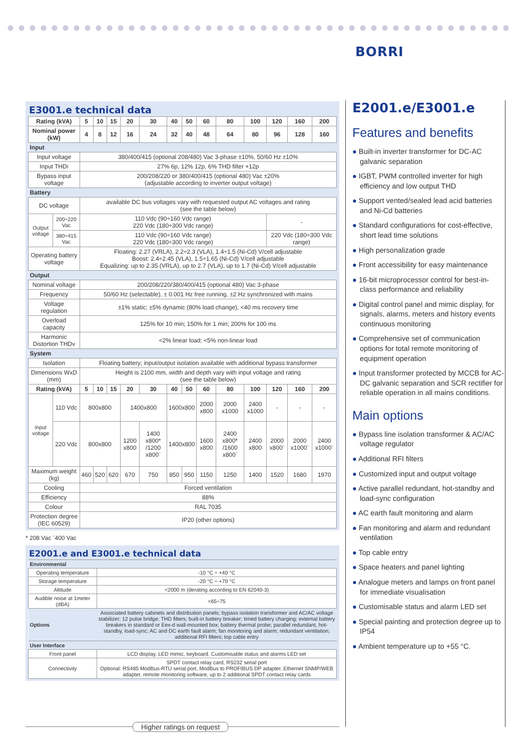BORRI
E3001.e technical data
| Rating (kVA) | | 5 | 10 | 15 | 20 | 30 | 40 | 50 | 60 | 80 | 100 | 120 | 160 | 200 |
| --- | --- | --- | --- | --- | --- | --- | --- | --- | --- | --- | --- | --- | --- | --- |
| Nominal power (kW) | | 4 | 8 | 12 | 16 | 24 | 32 | 40 | 48 | 64 | 80 | 96 | 128 | 160 |
| Input | | | | | | | | | | | | | | |
| Input voltage | | 380/400/415 (optional 208/480) Vac 3-phase ±10%, 50/60 Hz ±10% | | | | | | | | | | | | |
| Input THDi | | 27% 6p, 12% 12p, 6% THD filter +12p | | | | | | | | | | | | |
| Bypass input voltage | | 200/208/220 or 380/400/415 (optional 480) Vac ±20% (adjustable according to inverter output voltage) | | | | | | | | | | | | |
| Battery | | | | | | | | | | | | | | |
| DC voltage | | available DC bus voltages vary with requested output AC voltages and rating (see the table below) | | | | | | | | | | | | |
| Output voltage | 200÷220 Vac | 110 Vdc (90÷160 Vdc range) 220 Vdc (180÷300 Vdc range) | | | | | | | | | | - | | |
| | 380÷415 Vac | 110 Vdc (90÷160 Vdc range) 220 Vdc (180÷300 Vdc range) | | | | | | | | | | 220 Vdc (180÷300 Vdc range) | | |
| Operating battery voltage | | Floating: 2.27 (VRLA), 2.2÷2.3 (VLA), 1.4÷1.5 (Ni-Cd) V/cell adjustable Boost: 2.4÷2.45 (VLA), 1.5÷1.65 (Ni-Cd) V/cell adjustable Equalizing: up to 2.35 (VRLA), up to 2.7 (VLA), up to 1.7 (Ni-Cd) V/cell adjustable | | | | | | | | | | | | |
| Output | | | | | | | | | | | | | | |
| Nominal voltage | | 200/208/220/380/400/415 (optional 480) Vac 3-phase | | | | | | | | | | | | |
| Frequency | | 50/60 Hz (selectable), ± 0.001 Hz free running, ±2 Hz synchronized with mains | | | | | | | | | | | | |
| Voltage regulation | | ±1% static; ±5% dynamic (80% load change), <40 ms recovery time | | | | | | | | | | | | |
| Overload capacity | | 125% for 10 min; 150% for 1 min; 200% for 100 ms | | | | | | | | | | | | |
| Harmonic Distortion THDv | | <2% linear load; <5% non-linear load | | | | | | | | | | | | |
| System | | | | | | | | | | | | | | |
| Isolation | | Floating battery; input/output isolation available with additional bypass transformer | | | | | | | | | | | | |
| Dimensions WxD (mm) | | Height is 2100 mm, width and depth vary with input voltage and rating (see the table below) | | | | | | | | | | | | |
| Rating (kVA) | | 5 | 10 | 15 | 20 | 30 | 40 | 50 | 60 | 80 | 100 | 120 | 160 | 200 |
| Input voltage | 110 Vdc | 800x800 | | | 1400x800 | | 1600x800 | | 2000 x800 | 2000 x1000 | 2400 x1000 | - | - | - |
| | 220 Vdc | 800x800 | | | 1200 x800 | 1400 x800* /1200 x800¨ | 1400x800 | | 1600 x800 | 2400 x800* /1600 x800¨ | 2400 x800 | 2000 x800¨ | 2000 x1000¨ | 2400 x1000¨ |
| Maximum weight (kg) | | 460 | 520 | 620 | 670 | 750 | 850 | 950 | 1150 | 1250 | 1400 | 1520 | 1680 | 1970 |
| Cooling | | Forced ventilation | | | | | | | | | | | | |
| Efficiency | | 88% | | | | | | | | | | | | |
| Colour | | RAL 7035 | | | | | | | | | | | | |
| Protection degree (IEC 60529) | | IP20 (other options) | | | | | | | | | | | | |
* 208 Vac ¨400 Vac
E2001.e and E3001.e technical data
| Environmental | |
| Operating temperature | -10 °C ÷ +40 °C |
| Storage temperature | -20 °C ÷ +70 °C |
| Altitude | <2000 m (derating according to EN 62040-3) |
| Audible noise at 1meter (dBA) | <65÷75 |
| Options | Associated battery cabinets and distribution panels; bypass isolation transformer and AC/AC voltage stabilizer; 12 pulse bridge; THD filters; built-in battery breaker; timed battery charging; external battery breakers in standard or Eex-d wall-mounted box; battery thermal probe; parallel redundant, hot-standby, load-sync; AC and DC earth fault alarm; fan monitoring and alarm; redundant ventilation; additional RFI filters; top cable entry |
| User Interface | |
| Front panel | LCD display, LED mimic, keyboard. Customisable status and alarms LED set |
| Connectivity | SPDT contact relay card, RS232 serial port Optional: RS485 ModBus-RTU serial port, ModBus to PROFIBUS DP adapter, Ethernet SNMP/WEB adapter, remote monitoring software, up to 2 additional SPDT contact relay cards |
Higher ratings on request
E2001.e/E3001.e
Features and benefits
● Built-in inverter transformer for DC-AC galvanic separation
● IGBT, PWM controlled inverter for high efficiency and low output THD
● Support vented/sealed lead acid batteries and Ni-Cd batteries
● Standard configurations for cost-effective, short lead time solutions
● High personalization grade
● Front accessibility for easy maintenance
● 16-bit microprocessor control for best-in-class performance and reliability
● Digital control panel and mimic display, for signals, alarms, meters and history events continuous monitoring
● Comprehensive set of communication options for total remote monitoring of equipment operation
● Input transformer protected by MCCB for AC-DC galvanic separation and SCR rectifier for reliable operation in all mains conditions.
Main options
● Bypass line isolation transformer & AC/AC voltage regulator
● Additional RFI filters
● Customized input and output voltage
● Active parallel redundant, hot-standby and load-sync configuration
● AC earth fault monitoring and alarm
● Fan monitoring and alarm and redundant ventilation
● Top cable entry
● Space heaters and panel lighting
● Analogue meters and lamps on front panel for immediate visualisation
● Customisable status and alarm LED set
● Special painting and protection degree up to IP54
● Ambient temperature up to +55 °C.